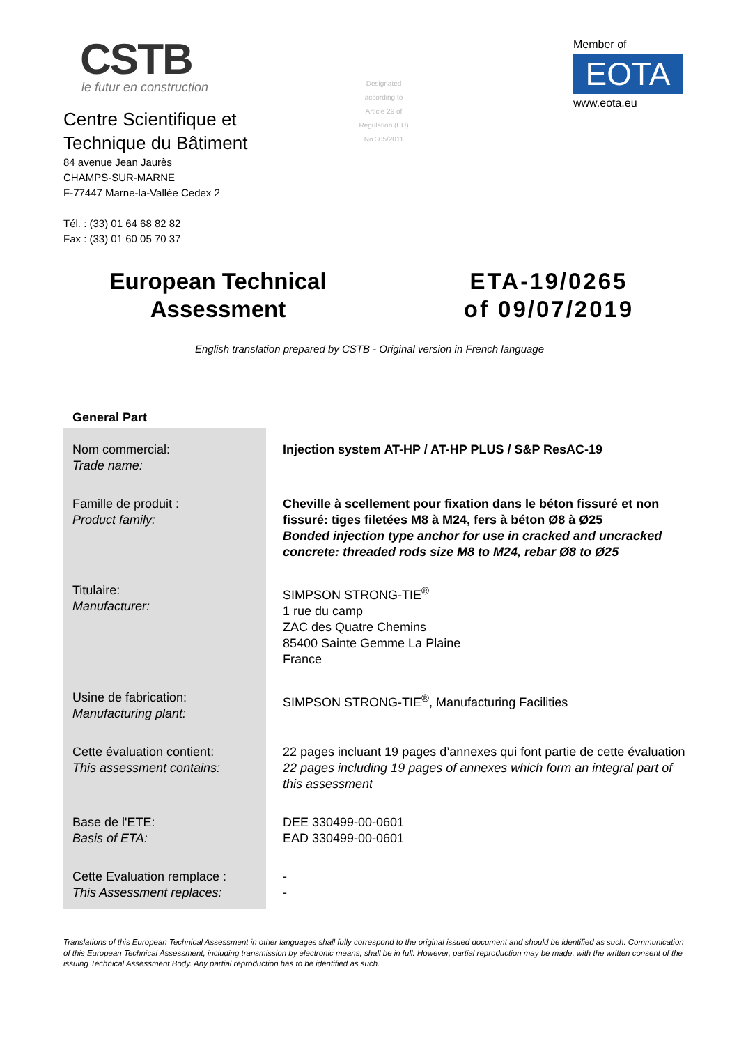CSTB
le futur en construction
Centre Scientifique et
Technique du Bâtiment
84 avenue Jean Jaurès
CHAMPS-SUR-MARNE
F-77447 Marne-la-Vallée Cedex 2
Tél. : (33) 01 64 68 82 82
Fax : (33) 01 60 05 70 37
Designated
according to
Article 29 of
Regulation (EU)
No 305/2011
Member of
EOTA
www.eota.eu
European Technical
Assessment
ETA-19/0265
of 09/07/2019
English translation prepared by CSTB - Original version in French language
General Part
| Nom commercial: Trade name: | Injection system AT-HP / AT-HP PLUS / S&P ResAC-19 |
| Famille de produit : Product family: | Cheville à scellement pour fixation dans le béton fissuré et non fissuré: tiges filetées M8 à M24, fers à béton Ø8 à Ø25 Bonded injection type anchor for use in cracked and uncracked concrete: threaded rods size M8 to M24, rebar Ø8 to Ø25 |
| Titulaire: Manufacturer: | SIMPSON STRONG-TIE<sup>®</sup> 1 rue du camp ZAC des Quatre Chemins 85400 Sainte Gemme La Plaine France |
| Usine de fabrication: Manufacturing plant: | SIMPSON STRONG-TIE<sup>®</sup>, Manufacturing Facilities |
| Cette évaluation contient: This assessment contains: | 22 pages incluant 19 pages d’annexes qui font partie de cette évaluation 22 pages including 19 pages of annexes which form an integral part of this assessment |
| Base de l'ETE: Basis of ETA: | DEE 330499-00-0601 EAD 330499-00-0601 |
| Cette Evaluation remplace : This Assessment replaces: | - - |
Translations of this European Technical Assessment in other languages shall fully correspond to the original issued document and should be identified as such. Communication of this European Technical Assessment, including transmission by electronic means, shall be in full. However, partial reproduction may be made, with the written consent of the issuing Technical Assessment Body. Any partial reproduction has to be identified as such.